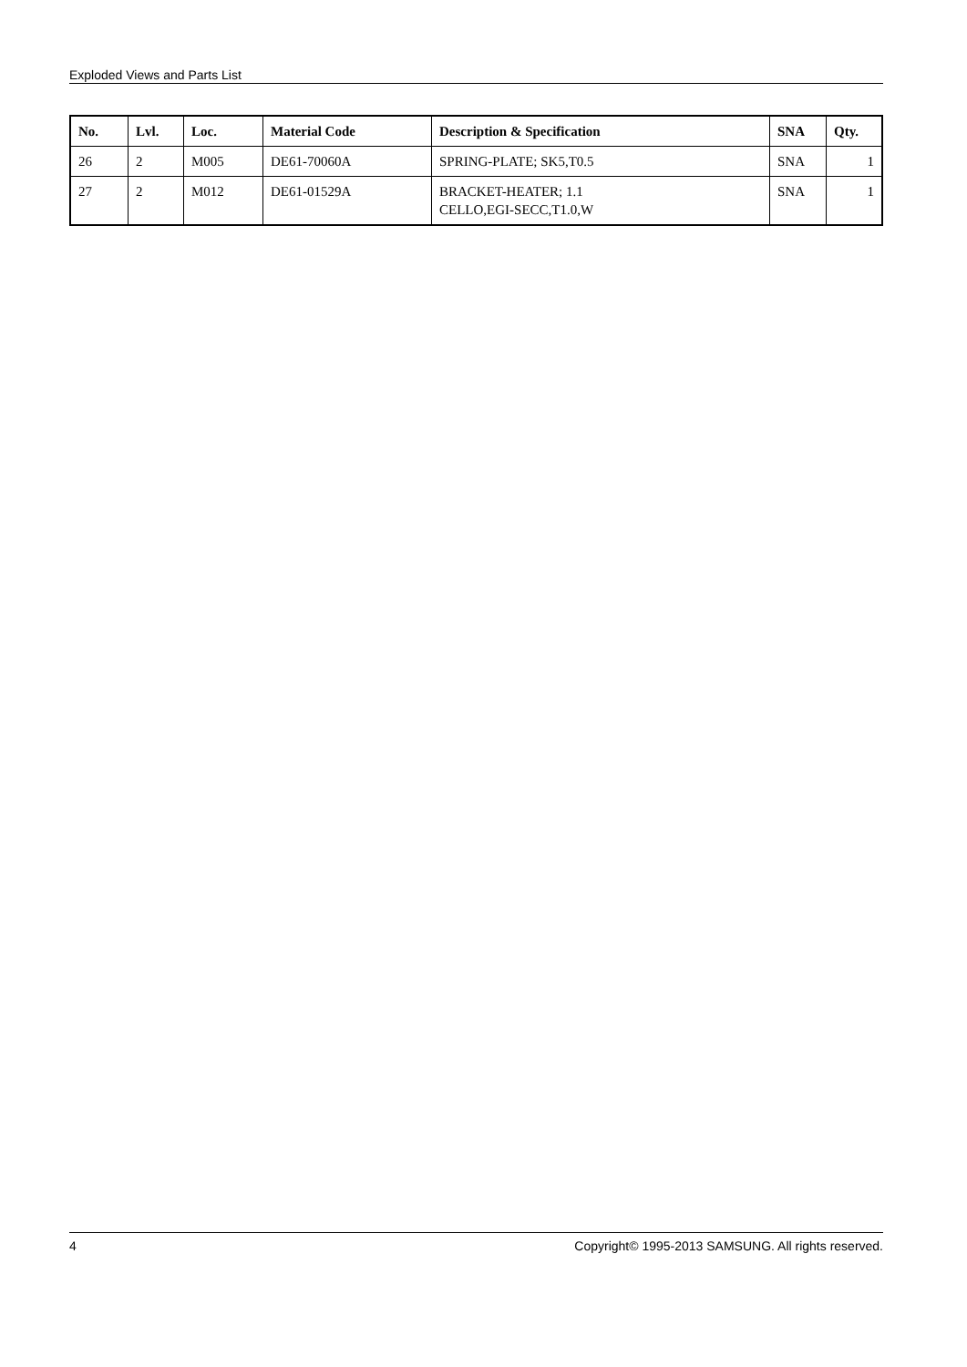Exploded Views and Parts List
| No. | Lvl. | Loc. | Material Code | Description & Specification | SNA | Qty. |
| --- | --- | --- | --- | --- | --- | --- |
| 26 | 2 | M005 | DE61-70060A | SPRING-PLATE; SK5,T0.5 | SNA | 1 |
| 27 | 2 | M012 | DE61-01529A | BRACKET-HEATER; 1.1 CELLO,EGI-SECC,T1.0,W | SNA | 1 |
4 Copyright© 1995-2013 SAMSUNG. All rights reserved.